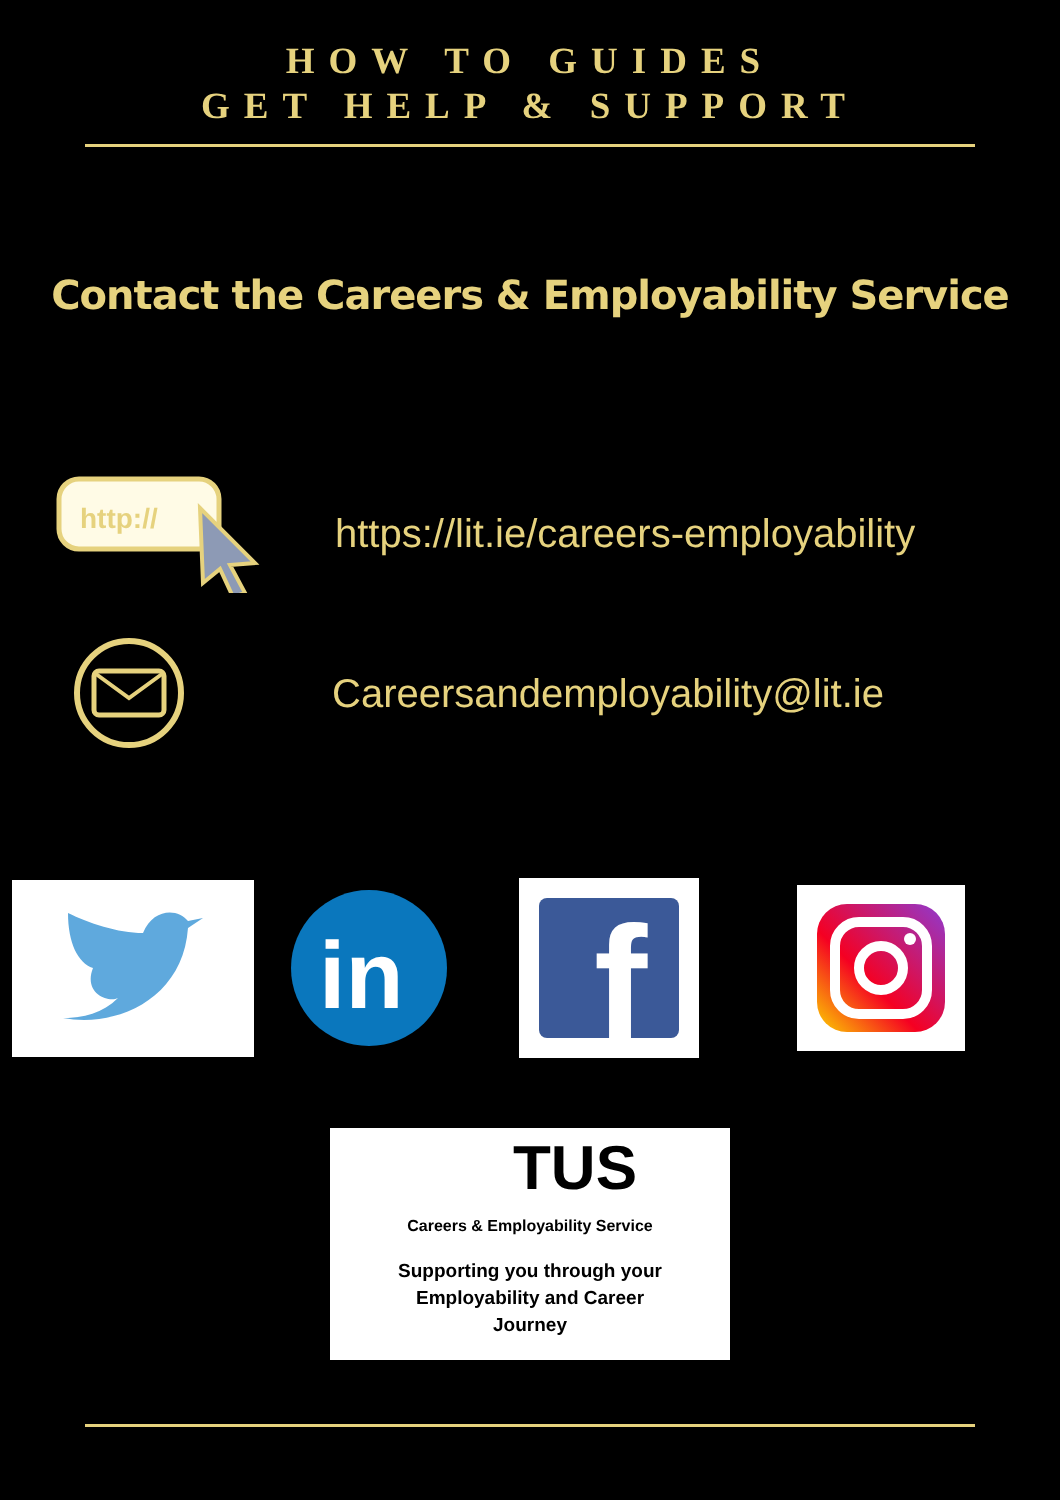HOW TO GUIDES
GET HELP & SUPPORT
Contact the Careers & Employability Service
http://
https://lit.ie/careers-employability
Careersandemployability@lit.ie
in
f
TUS
Careers & Employability Service
Supporting you through your
Employability and Career
Journey